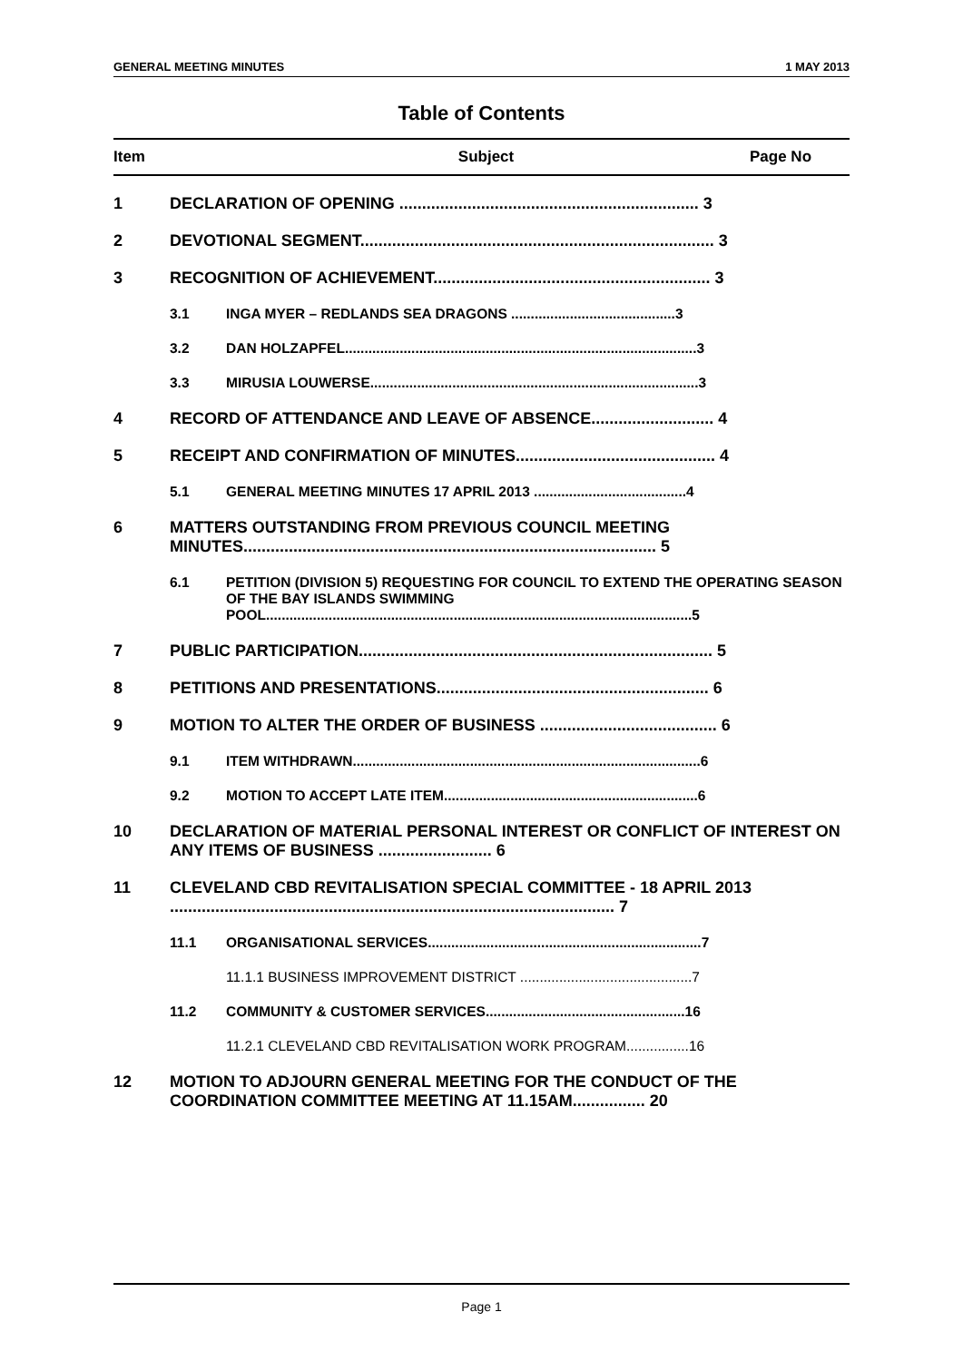GENERAL MEETING MINUTES 1 MAY 2013
Table of Contents
Item Subject Page No
1 DECLARATION OF OPENING .................................................................. 3
2 DEVOTIONAL SEGMENT.............................................................................. 3
3 RECOGNITION OF ACHIEVEMENT............................................................. 3
3.1 INGA MYER – REDLANDS SEA DRAGONS ..........................................3
3.2 DAN HOLZAPFEL..........................................................................................3
3.3 MIRUSIA LOUWERSE....................................................................................3
4 RECORD OF ATTENDANCE AND LEAVE OF ABSENCE........................... 4
5 RECEIPT AND CONFIRMATION OF MINUTES............................................ 4
5.1 GENERAL MEETING MINUTES 17 APRIL 2013 .......................................4
6 MATTERS OUTSTANDING FROM PREVIOUS COUNCIL MEETING MINUTES........................................................................................... 5
6.1 PETITION (DIVISION 5) REQUESTING FOR COUNCIL TO EXTEND THE OPERATING SEASON OF THE BAY ISLANDS SWIMMING POOL.............................................................................................................5
7 PUBLIC PARTICIPATION.............................................................................. 5
8 PETITIONS AND PRESENTATIONS............................................................ 6
9 MOTION TO ALTER THE ORDER OF BUSINESS ....................................... 6
9.1 ITEM WITHDRAWN.........................................................................................6
9.2 MOTION TO ACCEPT LATE ITEM.................................................................6
10 DECLARATION OF MATERIAL PERSONAL INTEREST OR CONFLICT OF INTEREST ON ANY ITEMS OF BUSINESS ......................... 6
11 CLEVELAND CBD REVITALISATION SPECIAL COMMITTEE - 18 APRIL 2013 .................................................................................................. 7
11.1 ORGANISATIONAL SERVICES......................................................................7
11.1.1 BUSINESS IMPROVEMENT DISTRICT ............................................7
11.2 COMMUNITY & CUSTOMER SERVICES...................................................16
11.2.1 CLEVELAND CBD REVITALISATION WORK PROGRAM................16
12 MOTION TO ADJOURN GENERAL MEETING FOR THE CONDUCT OF THE COORDINATION COMMITTEE MEETING AT 11.15AM................ 20
Page 1